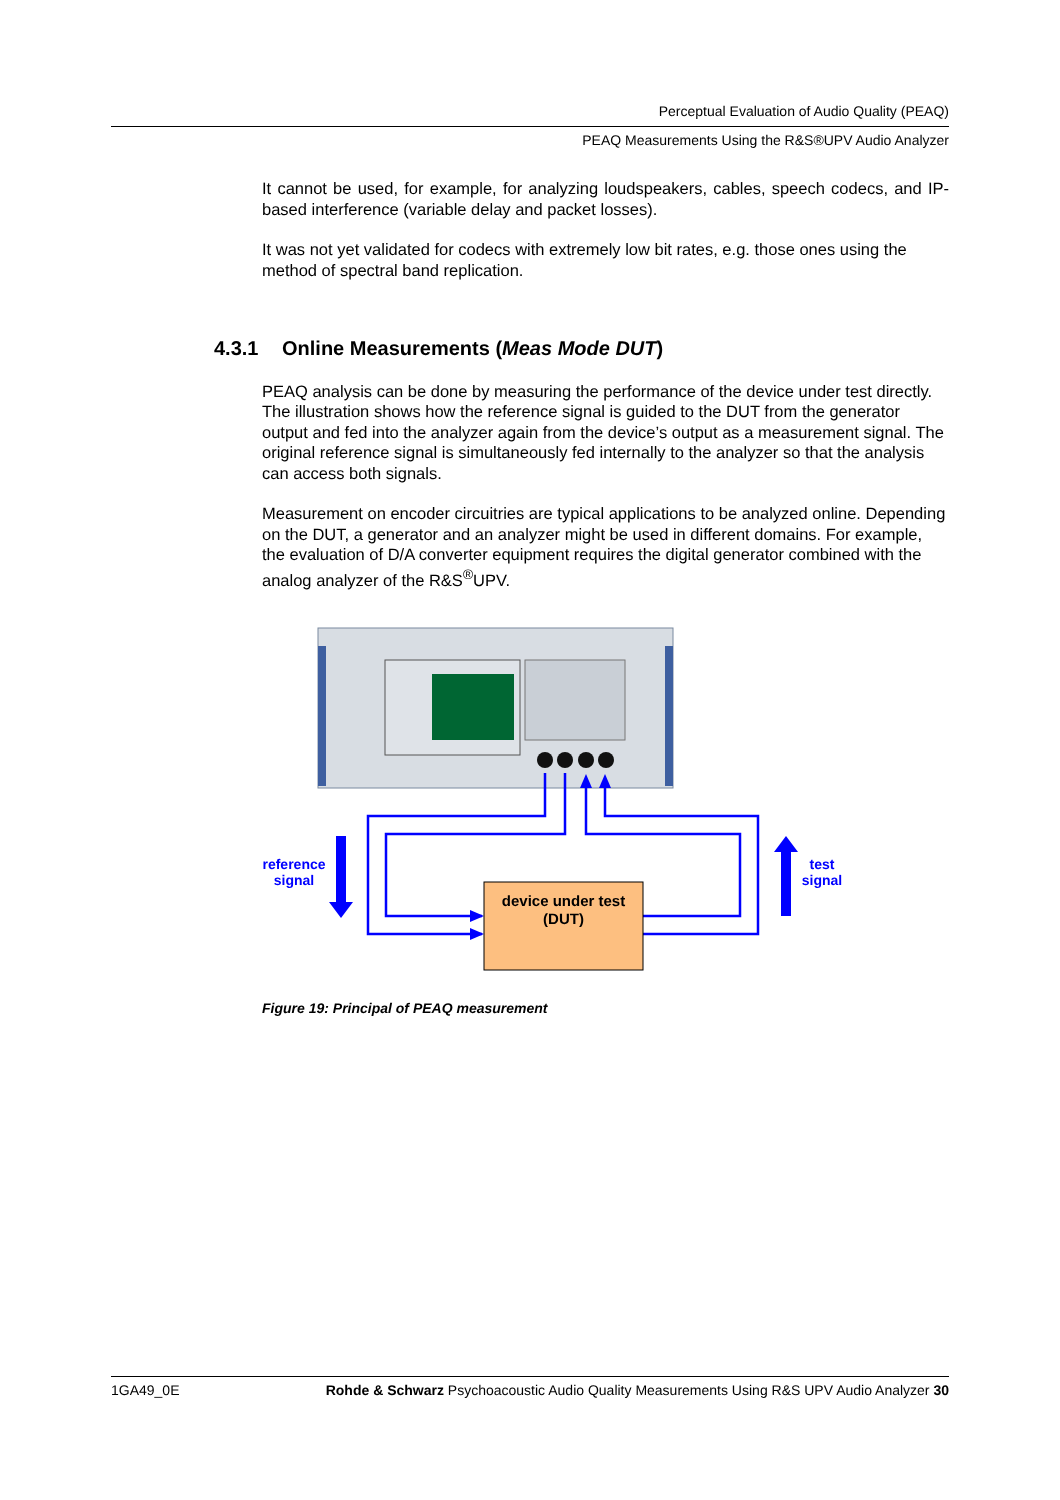Perceptual Evaluation of Audio Quality (PEAQ)
PEAQ Measurements Using the R&S®UPV Audio Analyzer
It cannot be used, for example, for analyzing loudspeakers, cables, speech codecs, and IP-based interference (variable delay and packet losses).
It was not yet validated for codecs with extremely low bit rates, e.g. those ones using the method of spectral band replication.
4.3.1 Online Measurements (Meas Mode DUT)
PEAQ analysis can be done by measuring the performance of the device under test directly. The illustration shows how the reference signal is guided to the DUT from the generator output and fed into the analyzer again from the device’s output as a measurement signal. The original reference signal is simultaneously fed internally to the analyzer so that the analysis can access both signals.
Measurement on encoder circuitries are typical applications to be analyzed online. Depending on the DUT, a generator and an analyzer might be used in different domains. For example, the evaluation of D/A converter equipment requires the digital generator combined with the analog analyzer of the R&S<sup>®</sup>UPV.
device under test
(DUT)
reference
signal
test
signal
Figure 19: Principal of PEAQ measurement
1GA49_0E
Rohde & Schwarz Psychoacoustic Audio Quality Measurements Using R&S UPV Audio Analyzer 30